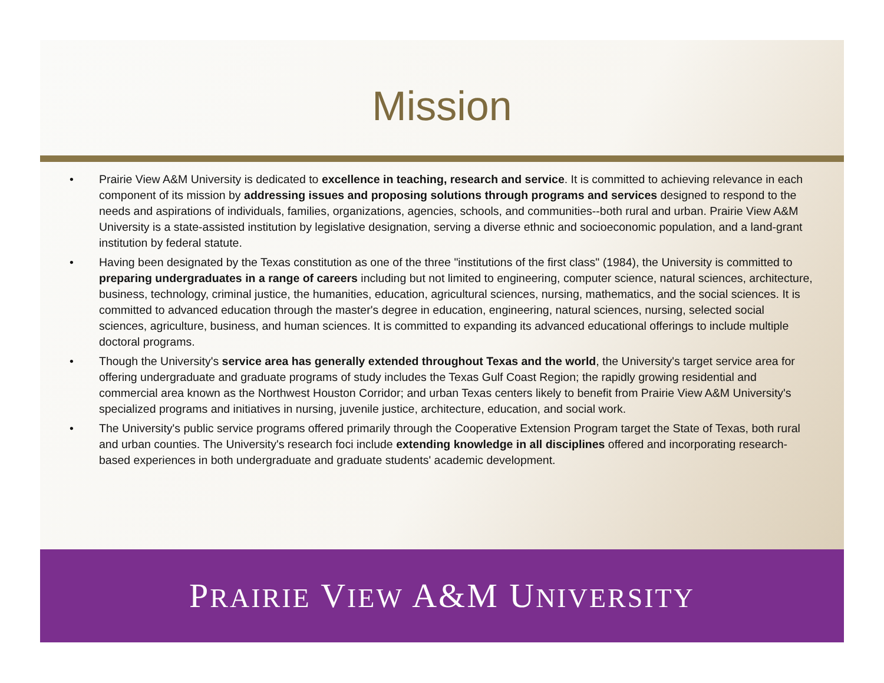Mission
• Prairie View A&M University is dedicated to excellence in teaching, research and service. It is committed to achieving relevance in each component of its mission by addressing issues and proposing solutions through programs and services designed to respond to the needs and aspirations of individuals, families, organizations, agencies, schools, and communities--both rural and urban. Prairie View A&M University is a state-assisted institution by legislative designation, serving a diverse ethnic and socioeconomic population, and a land-grant institution by federal statute.
• Having been designated by the Texas constitution as one of the three "institutions of the first class" (1984), the University is committed to preparing undergraduates in a range of careers including but not limited to engineering, computer science, natural sciences, architecture, business, technology, criminal justice, the humanities, education, agricultural sciences, nursing, mathematics, and the social sciences. It is committed to advanced education through the master's degree in education, engineering, natural sciences, nursing, selected social sciences, agriculture, business, and human sciences. It is committed to expanding its advanced educational offerings to include multiple doctoral programs.
• Though the University's service area has generally extended throughout Texas and the world, the University's target service area for offering undergraduate and graduate programs of study includes the Texas Gulf Coast Region; the rapidly growing residential and commercial area known as the Northwest Houston Corridor; and urban Texas centers likely to benefit from Prairie View A&M University's specialized programs and initiatives in nursing, juvenile justice, architecture, education, and social work.
• The University's public service programs offered primarily through the Cooperative Extension Program target the State of Texas, both rural and urban counties. The University's research foci include extending knowledge in all disciplines offered and incorporating research-based experiences in both undergraduate and graduate students' academic development.
PRAIRIE VIEW A&M UNIVERSITY